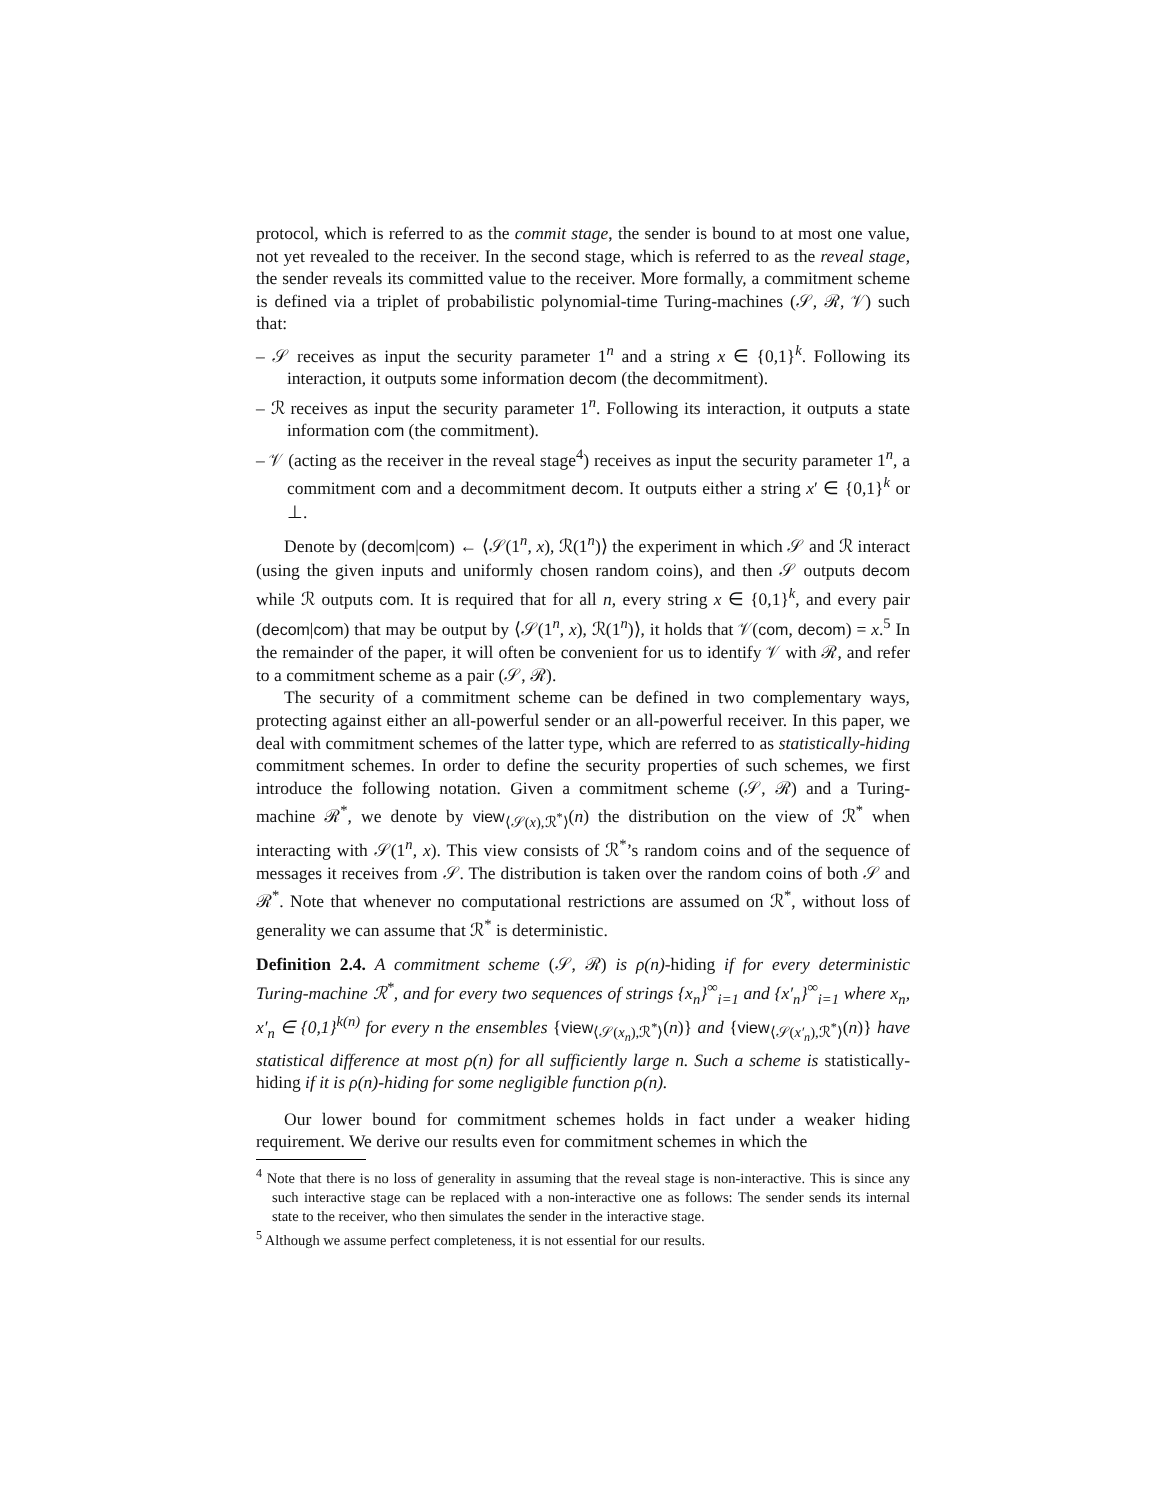protocol, which is referred to as the commit stage, the sender is bound to at most one value, not yet revealed to the receiver. In the second stage, which is referred to as the reveal stage, the sender reveals its committed value to the receiver. More formally, a commitment scheme is defined via a triplet of probabilistic polynomial-time Turing-machines (𝒮, ℛ, 𝒱) such that:
– 𝒮 receives as input the security parameter 1<sup>n</sup> and a string x ∈ {0,1}<sup>k</sup>. Following its interaction, it outputs some information decom (the decommitment).
– ℛ receives as input the security parameter 1<sup>n</sup>. Following its interaction, it outputs a state information com (the commitment).
– 𝒱 (acting as the receiver in the reveal stage<sup>4</sup>) receives as input the security parameter 1<sup>n</sup>, a commitment com and a decommitment decom. It outputs either a string x′ ∈ {0,1}<sup>k</sup> or ⊥.
Denote by (decom|com) ← ⟨𝒮(1<sup>n</sup>, x), ℛ(1<sup>n</sup>)⟩ the experiment in which 𝒮 and ℛ interact (using the given inputs and uniformly chosen random coins), and then 𝒮 outputs decom while ℛ outputs com. It is required that for all n, every string x ∈ {0,1}<sup>k</sup>, and every pair (decom|com) that may be output by ⟨𝒮(1<sup>n</sup>, x), ℛ(1<sup>n</sup>)⟩, it holds that 𝒱(com, decom) = x.<sup>5</sup> In the remainder of the paper, it will often be convenient for us to identify 𝒱 with ℛ, and refer to a commitment scheme as a pair (𝒮, ℛ).
The security of a commitment scheme can be defined in two complementary ways, protecting against either an all-powerful sender or an all-powerful receiver. In this paper, we deal with commitment schemes of the latter type, which are referred to as statistically-hiding commitment schemes. In order to define the security properties of such schemes, we first introduce the following notation. Given a commitment scheme (𝒮, ℛ) and a Turing-machine ℛ<sup>*</sup>, we denote by view<sub>⟨𝒮(x),ℛ<sup>*</sup>⟩</sub>(n) the distribution on the view of ℛ<sup>*</sup> when interacting with 𝒮(1<sup>n</sup>, x). This view consists of ℛ<sup>*</sup>’s random coins and of the sequence of messages it receives from 𝒮. The distribution is taken over the random coins of both 𝒮 and ℛ<sup>*</sup>. Note that whenever no computational restrictions are assumed on ℛ<sup>*</sup>, without loss of generality we can assume that ℛ<sup>*</sup> is deterministic.
Definition 2.4. A commitment scheme (𝒮, ℛ) is ρ(n)-hiding if for every deterministic Turing-machine ℛ<sup>*</sup>, and for every two sequences of strings {x<sub>n</sub>}<sup>∞</sup><sub>i=1</sub> and {x′<sub>n</sub>}<sup>∞</sup><sub>i=1</sub> where x<sub>n</sub>, x′<sub>n</sub> ∈ {0,1}<sup>k(n)</sup> for every n the ensembles {view<sub>⟨𝒮(x<sub>n</sub>),ℛ<sup>*</sup>⟩</sub>(n)} and {view<sub>⟨𝒮(x′<sub>n</sub>),ℛ<sup>*</sup>⟩</sub>(n)} have statistical difference at most ρ(n) for all sufficiently large n. Such a scheme is statistically-hiding if it is ρ(n)-hiding for some negligible function ρ(n).
Our lower bound for commitment schemes holds in fact under a weaker hiding requirement. We derive our results even for commitment schemes in which the
<sup>4</sup> Note that there is no loss of generality in assuming that the reveal stage is non-interactive. This is since any such interactive stage can be replaced with a non-interactive one as follows: The sender sends its internal state to the receiver, who then simulates the sender in the interactive stage.
<sup>5</sup> Although we assume perfect completeness, it is not essential for our results.